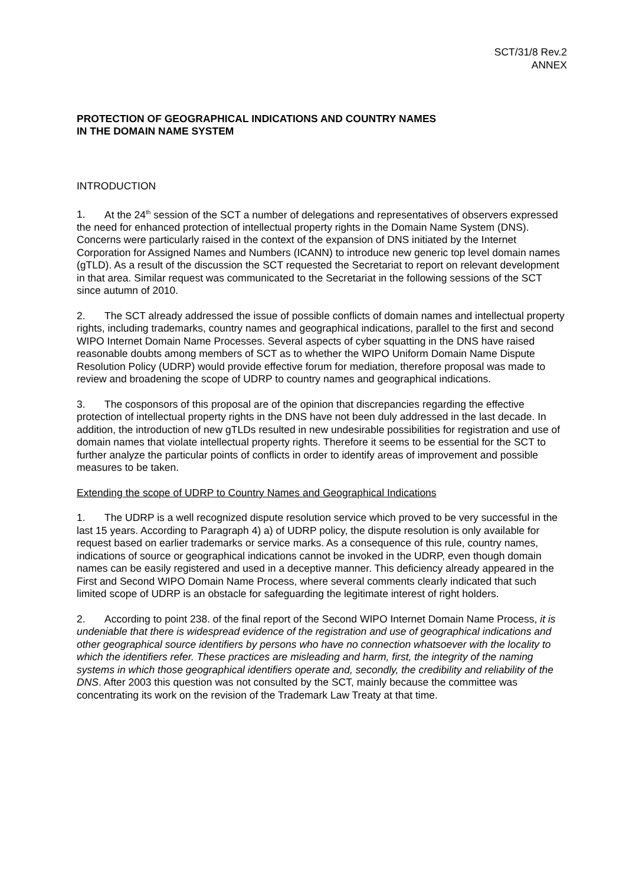SCT/31/8 Rev.2
ANNEX
PROTECTION OF GEOGRAPHICAL INDICATIONS AND COUNTRY NAMES
IN THE DOMAIN NAME SYSTEM
INTRODUCTION
1. At the 24<sup>th</sup> session of the SCT a number of delegations and representatives of observers expressed the need for enhanced protection of intellectual property rights in the Domain Name System (DNS). Concerns were particularly raised in the context of the expansion of DNS initiated by the Internet Corporation for Assigned Names and Numbers (ICANN) to introduce new generic top level domain names (gTLD). As a result of the discussion the SCT requested the Secretariat to report on relevant development in that area. Similar request was communicated to the Secretariat in the following sessions of the SCT since autumn of 2010.
2. The SCT already addressed the issue of possible conflicts of domain names and intellectual property rights, including trademarks, country names and geographical indications, parallel to the first and second WIPO Internet Domain Name Processes. Several aspects of cyber squatting in the DNS have raised reasonable doubts among members of SCT as to whether the WIPO Uniform Domain Name Dispute Resolution Policy (UDRP) would provide effective forum for mediation, therefore proposal was made to review and broadening the scope of UDRP to country names and geographical indications.
3. The cosponsors of this proposal are of the opinion that discrepancies regarding the effective protection of intellectual property rights in the DNS have not been duly addressed in the last decade. In addition, the introduction of new gTLDs resulted in new undesirable possibilities for registration and use of domain names that violate intellectual property rights. Therefore it seems to be essential for the SCT to further analyze the particular points of conflicts in order to identify areas of improvement and possible measures to be taken.
Extending the scope of UDRP to Country Names and Geographical Indications
1. The UDRP is a well recognized dispute resolution service which proved to be very successful in the last 15 years. According to Paragraph 4) a) of UDRP policy, the dispute resolution is only available for request based on earlier trademarks or service marks. As a consequence of this rule, country names, indications of source or geographical indications cannot be invoked in the UDRP, even though domain names can be easily registered and used in a deceptive manner. This deficiency already appeared in the First and Second WIPO Domain Name Process, where several comments clearly indicated that such limited scope of UDRP is an obstacle for safeguarding the legitimate interest of right holders.
2. According to point 238. of the final report of the Second WIPO Internet Domain Name Process, it is undeniable that there is widespread evidence of the registration and use of geographical indications and other geographical source identifiers by persons who have no connection whatsoever with the locality to which the identifiers refer. These practices are misleading and harm, first, the integrity of the naming systems in which those geographical identifiers operate and, secondly, the credibility and reliability of the DNS. After 2003 this question was not consulted by the SCT, mainly because the committee was concentrating its work on the revision of the Trademark Law Treaty at that time.